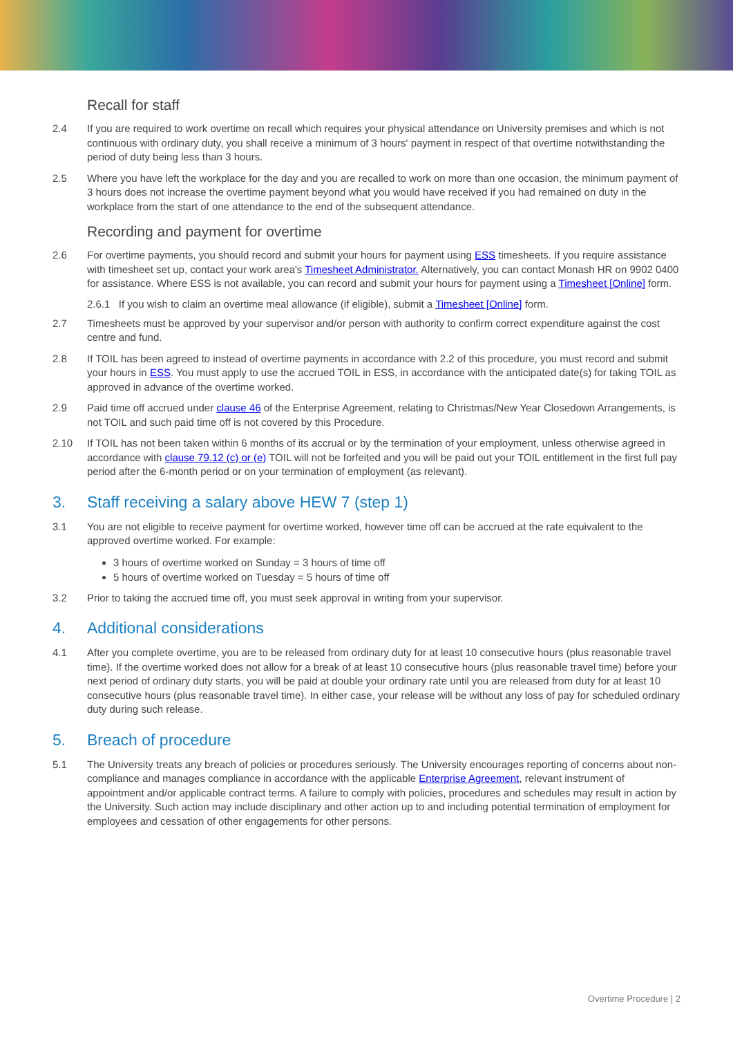Recall for staff
2.4 If you are required to work overtime on recall which requires your physical attendance on University premises and which is not continuous with ordinary duty, you shall receive a minimum of 3 hours' payment in respect of that overtime notwithstanding the period of duty being less than 3 hours.
2.5 Where you have left the workplace for the day and you are recalled to work on more than one occasion, the minimum payment of 3 hours does not increase the overtime payment beyond what you would have received if you had remained on duty in the workplace from the start of one attendance to the end of the subsequent attendance.
Recording and payment for overtime
2.6 For overtime payments, you should record and submit your hours for payment using ESS timesheets. If you require assistance with timesheet set up, contact your work area's Timesheet Administrator. Alternatively, you can contact Monash HR on 9902 0400 for assistance. Where ESS is not available, you can record and submit your hours for payment using a Timesheet [Online] form.
2.6.1 If you wish to claim an overtime meal allowance (if eligible), submit a Timesheet [Online] form.
2.7 Timesheets must be approved by your supervisor and/or person with authority to confirm correct expenditure against the cost centre and fund.
2.8 If TOIL has been agreed to instead of overtime payments in accordance with 2.2 of this procedure, you must record and submit your hours in ESS. You must apply to use the accrued TOIL in ESS, in accordance with the anticipated date(s) for taking TOIL as approved in advance of the overtime worked.
2.9 Paid time off accrued under clause 46 of the Enterprise Agreement, relating to Christmas/New Year Closedown Arrangements, is not TOIL and such paid time off is not covered by this Procedure.
2.10 If TOIL has not been taken within 6 months of its accrual or by the termination of your employment, unless otherwise agreed in accordance with clause 79.12 (c) or (e) TOIL will not be forfeited and you will be paid out your TOIL entitlement in the first full pay period after the 6-month period or on your termination of employment (as relevant).
3. Staff receiving a salary above HEW 7 (step 1)
3.1 You are not eligible to receive payment for overtime worked, however time off can be accrued at the rate equivalent to the approved overtime worked. For example:
3 hours of overtime worked on Sunday = 3 hours of time off
5 hours of overtime worked on Tuesday = 5 hours of time off
3.2 Prior to taking the accrued time off, you must seek approval in writing from your supervisor.
4. Additional considerations
4.1 After you complete overtime, you are to be released from ordinary duty for at least 10 consecutive hours (plus reasonable travel time). If the overtime worked does not allow for a break of at least 10 consecutive hours (plus reasonable travel time) before your next period of ordinary duty starts, you will be paid at double your ordinary rate until you are released from duty for at least 10 consecutive hours (plus reasonable travel time). In either case, your release will be without any loss of pay for scheduled ordinary duty during such release.
5. Breach of procedure
5.1 The University treats any breach of policies or procedures seriously. The University encourages reporting of concerns about non-compliance and manages compliance in accordance with the applicable Enterprise Agreement, relevant instrument of appointment and/or applicable contract terms. A failure to comply with policies, procedures and schedules may result in action by the University. Such action may include disciplinary and other action up to and including potential termination of employment for employees and cessation of other engagements for other persons.
Overtime Procedure | 2